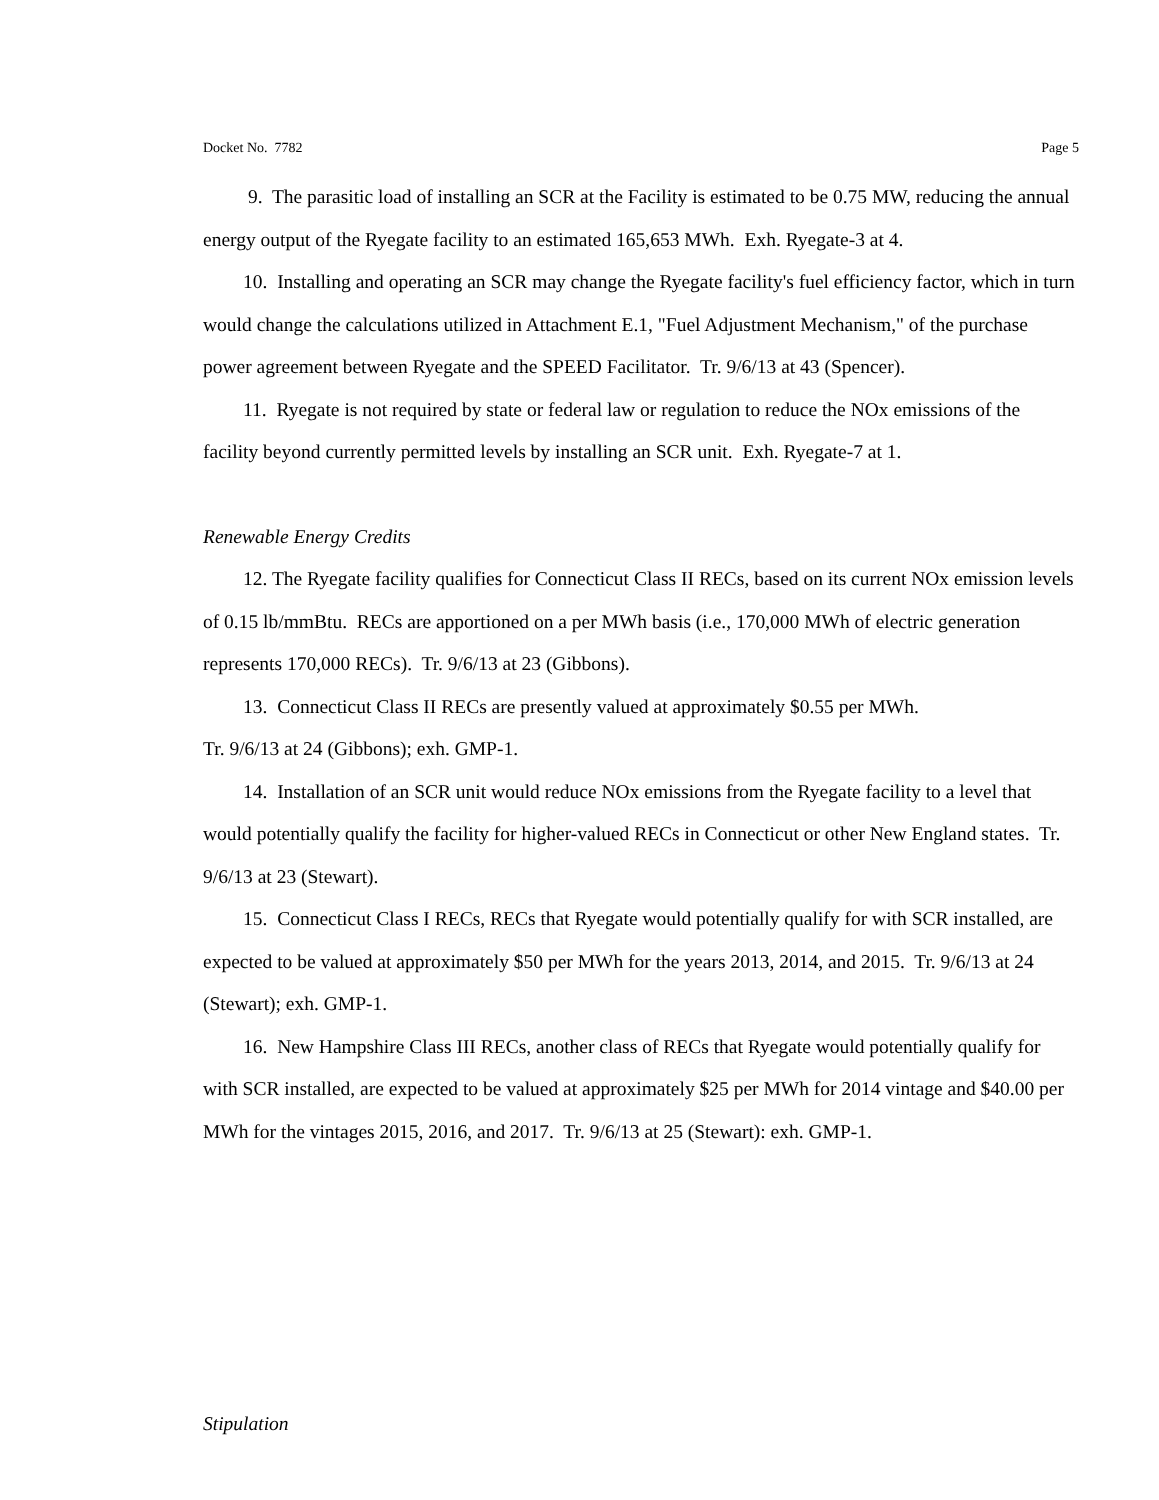Docket No. 7782 Page 5
9. The parasitic load of installing an SCR at the Facility is estimated to be 0.75 MW, reducing the annual energy output of the Ryegate facility to an estimated 165,653 MWh. Exh. Ryegate-3 at 4.
10. Installing and operating an SCR may change the Ryegate facility's fuel efficiency factor, which in turn would change the calculations utilized in Attachment E.1, "Fuel Adjustment Mechanism," of the purchase power agreement between Ryegate and the SPEED Facilitator. Tr. 9/6/13 at 43 (Spencer).
11. Ryegate is not required by state or federal law or regulation to reduce the NOx emissions of the facility beyond currently permitted levels by installing an SCR unit. Exh. Ryegate-7 at 1.
Renewable Energy Credits
12. The Ryegate facility qualifies for Connecticut Class II RECs, based on its current NOx emission levels of 0.15 lb/mmBtu. RECs are apportioned on a per MWh basis (i.e., 170,000 MWh of electric generation represents 170,000 RECs). Tr. 9/6/13 at 23 (Gibbons).
13. Connecticut Class II RECs are presently valued at approximately $0.55 per MWh.
Tr. 9/6/13 at 24 (Gibbons); exh. GMP-1.
14. Installation of an SCR unit would reduce NOx emissions from the Ryegate facility to a level that would potentially qualify the facility for higher-valued RECs in Connecticut or other New England states. Tr. 9/6/13 at 23 (Stewart).
15. Connecticut Class I RECs, RECs that Ryegate would potentially qualify for with SCR installed, are expected to be valued at approximately $50 per MWh for the years 2013, 2014, and 2015. Tr. 9/6/13 at 24 (Stewart); exh. GMP-1.
16. New Hampshire Class III RECs, another class of RECs that Ryegate would potentially qualify for with SCR installed, are expected to be valued at approximately $25 per MWh for 2014 vintage and $40.00 per MWh for the vintages 2015, 2016, and 2017. Tr. 9/6/13 at 25 (Stewart): exh. GMP-1.
Stipulation